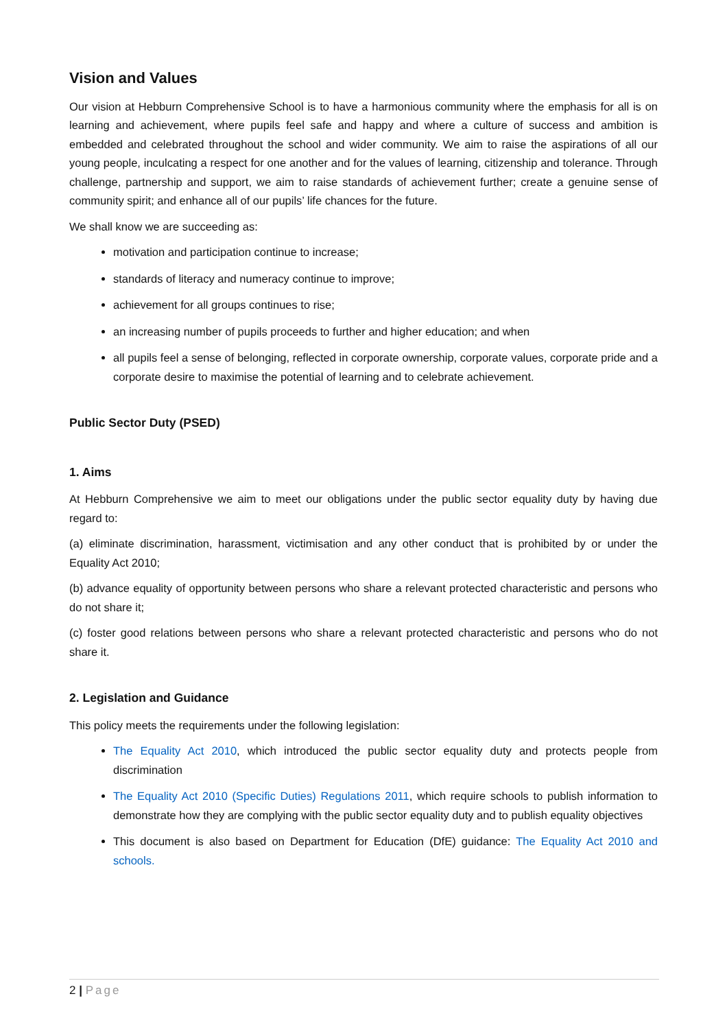Vision and Values
Our vision at Hebburn Comprehensive School is to have a harmonious community where the emphasis for all is on learning and achievement, where pupils feel safe and happy and where a culture of success and ambition is embedded and celebrated throughout the school and wider community. We aim to raise the aspirations of all our young people, inculcating a respect for one another and for the values of learning, citizenship and tolerance. Through challenge, partnership and support, we aim to raise standards of achievement further; create a genuine sense of community spirit; and enhance all of our pupils’ life chances for the future.
We shall know we are succeeding as:
motivation and participation continue to increase;
standards of literacy and numeracy continue to improve;
achievement for all groups continues to rise;
an increasing number of pupils proceeds to further and higher education; and when
all pupils feel a sense of belonging, reflected in corporate ownership, corporate values, corporate pride and a corporate desire to maximise the potential of learning and to celebrate achievement.
Public Sector Duty (PSED)
1. Aims
At Hebburn Comprehensive we aim to meet our obligations under the public sector equality duty by having due regard to:
(a) eliminate discrimination, harassment, victimisation and any other conduct that is prohibited by or under the Equality Act 2010;
(b) advance equality of opportunity between persons who share a relevant protected characteristic and persons who do not share it;
(c) foster good relations between persons who share a relevant protected characteristic and persons who do not share it.
2. Legislation and Guidance
This policy meets the requirements under the following legislation:
The Equality Act 2010, which introduced the public sector equality duty and protects people from discrimination
The Equality Act 2010 (Specific Duties) Regulations 2011, which require schools to publish information to demonstrate how they are complying with the public sector equality duty and to publish equality objectives
This document is also based on Department for Education (DfE) guidance: The Equality Act 2010 and schools.
2 | Page